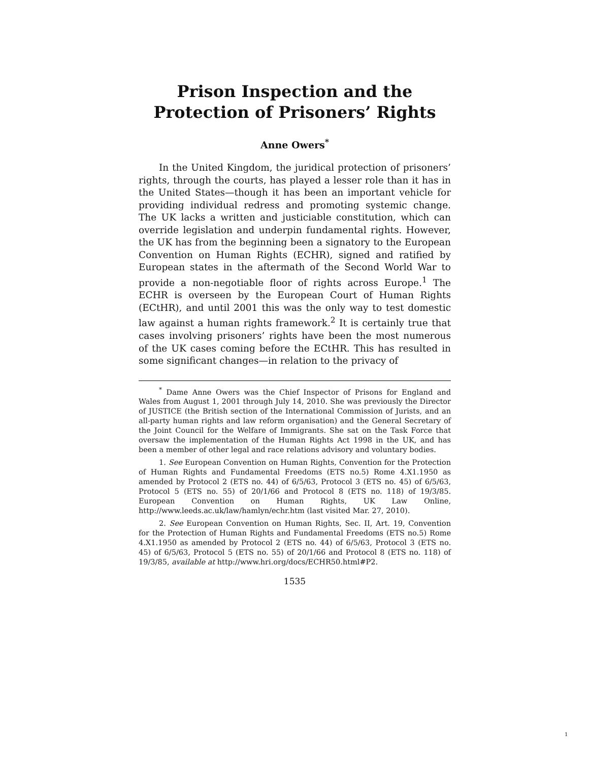Prison Inspection and the
Protection of Prisoners’ Rights
Anne Owers<sup>*</sup>
In the United Kingdom, the juridical protection of prisoners’ rights, through the courts, has played a lesser role than it has in the United States—though it has been an important vehicle for providing individual redress and promoting systemic change. The UK lacks a written and justiciable constitution, which can override legislation and underpin fundamental rights. However, the UK has from the beginning been a signatory to the European Convention on Human Rights (ECHR), signed and ratified by European states in the aftermath of the Second World War to provide a non-negotiable floor of rights across Europe.<sup>1</sup> The ECHR is overseen by the European Court of Human Rights (ECtHR), and until 2001 this was the only way to test domestic law against a human rights framework.<sup>2</sup> It is certainly true that cases involving prisoners’ rights have been the most numerous of the UK cases coming before the ECtHR. This has resulted in some significant changes—in relation to the privacy of
<sup>*</sup> Dame Anne Owers was the Chief Inspector of Prisons for England and Wales from August 1, 2001 through July 14, 2010. She was previously the Director of JUSTICE (the British section of the International Commission of Jurists, and an all-party human rights and law reform organisation) and the General Secretary of the Joint Council for the Welfare of Immigrants. She sat on the Task Force that oversaw the implementation of the Human Rights Act 1998 in the UK, and has been a member of other legal and race relations advisory and voluntary bodies.
1. See European Convention on Human Rights, Convention for the Protection of Human Rights and Fundamental Freedoms (ETS no.5) Rome 4.X1.1950 as amended by Protocol 2 (ETS no. 44) of 6/5/63, Protocol 3 (ETS no. 45) of 6/5/63, Protocol 5 (ETS no. 55) of 20/1/66 and Protocol 8 (ETS no. 118) of 19/3/85. European Convention on Human Rights, UK Law Online, http://www.leeds.ac.uk/law/hamlyn/echr.htm (last visited Mar. 27, 2010).
2. See European Convention on Human Rights, Sec. II, Art. 19, Convention for the Protection of Human Rights and Fundamental Freedoms (ETS no.5) Rome 4.X1.1950 as amended by Protocol 2 (ETS no. 44) of 6/5/63, Protocol 3 (ETS no. 45) of 6/5/63, Protocol 5 (ETS no. 55) of 20/1/66 and Protocol 8 (ETS no. 118) of 19/3/85, available at http://www.hri.org/docs/ECHR50.html#P2.
1535
1